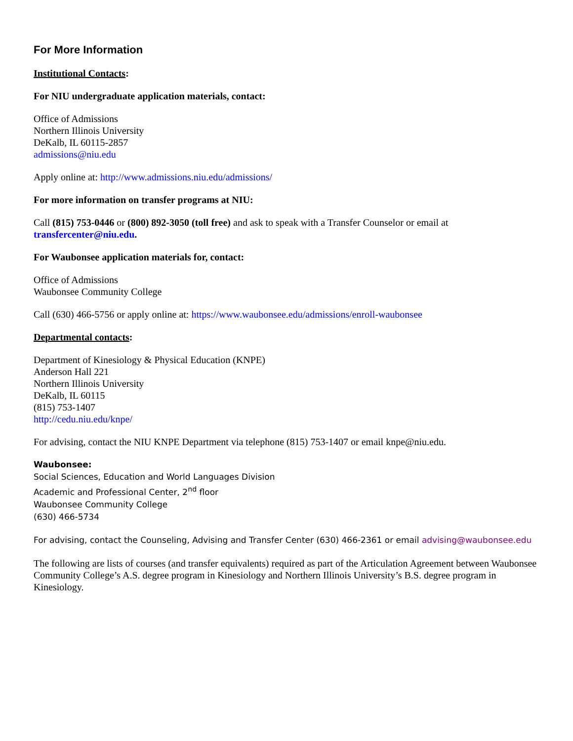For More Information
Institutional Contacts:
For NIU undergraduate application materials, contact:
Office of Admissions
Northern Illinois University
DeKalb, IL 60115-2857
admissions@niu.edu
Apply online at: http://www.admissions.niu.edu/admissions/
For more information on transfer programs at NIU:
Call (815) 753-0446 or (800) 892-3050 (toll free) and ask to speak with a Transfer Counselor or email at transfercenter@niu.edu.
For Waubonsee application materials for, contact:
Office of Admissions
Waubonsee Community College
Call (630) 466-5756 or apply online at: https://www.waubonsee.edu/admissions/enroll-waubonsee
Departmental contacts:
Department of Kinesiology & Physical Education (KNPE)
Anderson Hall 221
Northern Illinois University
DeKalb, IL 60115
(815) 753-1407
http://cedu.niu.edu/knpe/
For advising, contact the NIU KNPE Department via telephone (815) 753-1407 or email knpe@niu.edu.
Waubonsee:
Social Sciences, Education and World Languages Division
Academic and Professional Center, 2<sup>nd</sup> floor
Waubonsee Community College
(630) 466-5734
For advising, contact the Counseling, Advising and Transfer Center (630) 466-2361 or email advising@waubonsee.edu
The following are lists of courses (and transfer equivalents) required as part of the Articulation Agreement between Waubonsee Community College’s A.S. degree program in Kinesiology and Northern Illinois University’s B.S. degree program in Kinesiology.